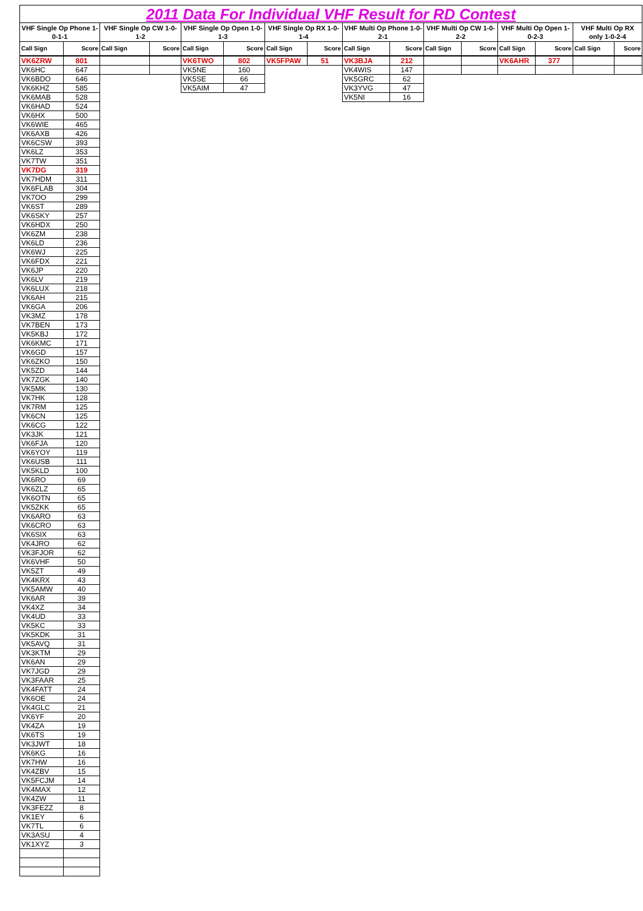| 2011 Data For Individual VHF Result for RD Contest | | | | | | | | | | | | | | | |
| VHF Single Op Phone 1-0-1-1 | | VHF Single Op CW 1-0-1-2 | | VHF Single Op Open 1-0-1-3 | | VHF Single Op RX 1-0-1-4 | | VHF Multi Op Phone 1-0-2-1 | | VHF Multi Op CW 1-0-2-2 | | VHF Multi Op Open 1-0-2-3 | | VHF Multi Op RX only 1-0-2-4 | |
| Call Sign | Score | Call Sign | Score | Call Sign | Score | Call Sign | Score | Call Sign | Score | Call Sign | Score | Call Sign | Score | Call Sign | Score |
| VK6ZRW | 801 | | | VK6TWO | 802 | VK5FPAW | 51 | VK3BJA | 212 | | | VK6AHR | 377 | | |
| VK6HC | 647 | | | VK5NE | 160 | | | VK4WIS | 147 | | | | | | |
| VK6BDO | 646 | | | VK5SE | 66 | | | VK5GRC | 62 | | | | | | |
| VK6KHZ | 585 | | | VK5AIM | 47 | | | VK3YVG | 47 | | | | | | |
| VK6MAB | 528 | | | | | | | VK5NI | 16 | | | | | | |
| VK6HAD | 524 | | | | | | | | | | | | | | |
| VK6HX | 500 | | | | | | | | | | | | | | |
| VK6WIE | 465 | | | | | | | | | | | | | | |
| VK6AXB | 426 | | | | | | | | | | | | | | |
| VK6CSW | 393 | | | | | | | | | | | | | | |
| VK6LZ | 353 | | | | | | | | | | | | | | |
| VK7TW | 351 | | | | | | | | | | | | | | |
| VK7DG | 319 | | | | | | | | | | | | | | |
| VK7HDM | 311 | | | | | | | | | | | | | | |
| VK6FLAB | 304 | | | | | | | | | | | | | | |
| VK7OO | 299 | | | | | | | | | | | | | | |
| VK6ST | 289 | | | | | | | | | | | | | | |
| VK6SKY | 257 | | | | | | | | | | | | | | |
| VK6HDX | 250 | | | | | | | | | | | | | | |
| VK6ZM | 238 | | | | | | | | | | | | | | |
| VK6LD | 236 | | | | | | | | | | | | | | |
| VK6WJ | 225 | | | | | | | | | | | | | | |
| VK6FDX | 221 | | | | | | | | | | | | | | |
| VK6JP | 220 | | | | | | | | | | | | | | |
| VK6LV | 219 | | | | | | | | | | | | | | |
| VK6LUX | 218 | | | | | | | | | | | | | | |
| VK6AH | 215 | | | | | | | | | | | | | | |
| VK6GA | 206 | | | | | | | | | | | | | | |
| VK3MZ | 178 | | | | | | | | | | | | | | |
| VK7BEN | 173 | | | | | | | | | | | | | | |
| VK5KBJ | 172 | | | | | | | | | | | | | | |
| VK6KMC | 171 | | | | | | | | | | | | | | |
| VK6GD | 157 | | | | | | | | | | | | | | |
| VK6ZKO | 150 | | | | | | | | | | | | | | |
| VK5ZD | 144 | | | | | | | | | | | | | | |
| VK7ZGK | 140 | | | | | | | | | | | | | | |
| VK5MK | 130 | | | | | | | | | | | | | | |
| VK7HK | 128 | | | | | | | | | | | | | | |
| VK7RM | 125 | | | | | | | | | | | | | | |
| VK6CN | 125 | | | | | | | | | | | | | | |
| VK6CG | 122 | | | | | | | | | | | | | | |
| VK3JK | 121 | | | | | | | | | | | | | | |
| VK6FJA | 120 | | | | | | | | | | | | | | |
| VK6YOY | 119 | | | | | | | | | | | | | | |
| VK6USB | 111 | | | | | | | | | | | | | | |
| VK5KLD | 100 | | | | | | | | | | | | | | |
| VK6RO | 69 | | | | | | | | | | | | | | |
| VK6ZLZ | 65 | | | | | | | | | | | | | | |
| VK6OTN | 65 | | | | | | | | | | | | | | |
| VK5ZKK | 65 | | | | | | | | | | | | | | |
| VK6ARO | 63 | | | | | | | | | | | | | | |
| VK6CRO | 63 | | | | | | | | | | | | | | |
| VK6SIX | 63 | | | | | | | | | | | | | | |
| VK4JRO | 62 | | | | | | | | | | | | | | |
| VK3FJOR | 62 | | | | | | | | | | | | | | |
| VK6VHF | 50 | | | | | | | | | | | | | | |
| VK5ZT | 49 | | | | | | | | | | | | | | |
| VK4KRX | 43 | | | | | | | | | | | | | | |
| VK5AMW | 40 | | | | | | | | | | | | | | |
| VK6AR | 39 | | | | | | | | | | | | | | |
| VK4XZ | 34 | | | | | | | | | | | | | | |
| VK4UD | 33 | | | | | | | | | | | | | | |
| VK5KC | 33 | | | | | | | | | | | | | | |
| VK5KDK | 31 | | | | | | | | | | | | | | |
| VK5AVQ | 31 | | | | | | | | | | | | | | |
| VK3KTM | 29 | | | | | | | | | | | | | | |
| VK6AN | 29 | | | | | | | | | | | | | | |
| VK7JGD | 29 | | | | | | | | | | | | | | |
| VK3FAAR | 25 | | | | | | | | | | | | | | |
| VK4FATT | 24 | | | | | | | | | | | | | | |
| VK6OE | 24 | | | | | | | | | | | | | | |
| VK4GLC | 21 | | | | | | | | | | | | | | |
| VK6YF | 20 | | | | | | | | | | | | | | |
| VK4ZA | 19 | | | | | | | | | | | | | | |
| VK6TS | 19 | | | | | | | | | | | | | | |
| VK3JWT | 18 | | | | | | | | | | | | | | |
| VK6KG | 16 | | | | | | | | | | | | | | |
| VK7HW | 16 | | | | | | | | | | | | | | |
| VK4ZBV | 15 | | | | | | | | | | | | | | |
| VK5FCJM | 14 | | | | | | | | | | | | | | |
| VK4MAX | 12 | | | | | | | | | | | | | | |
| VK4ZW | 11 | | | | | | | | | | | | | | |
| VK3FEZZ | 8 | | | | | | | | | | | | | | |
| VK1EY | 6 | | | | | | | | | | | | | | |
| VK7TL | 6 | | | | | | | | | | | | | | |
| VK3ASU | 4 | | | | | | | | | | | | | | |
| VK1XYZ | 3 | | | | | | | | | | | | | | |